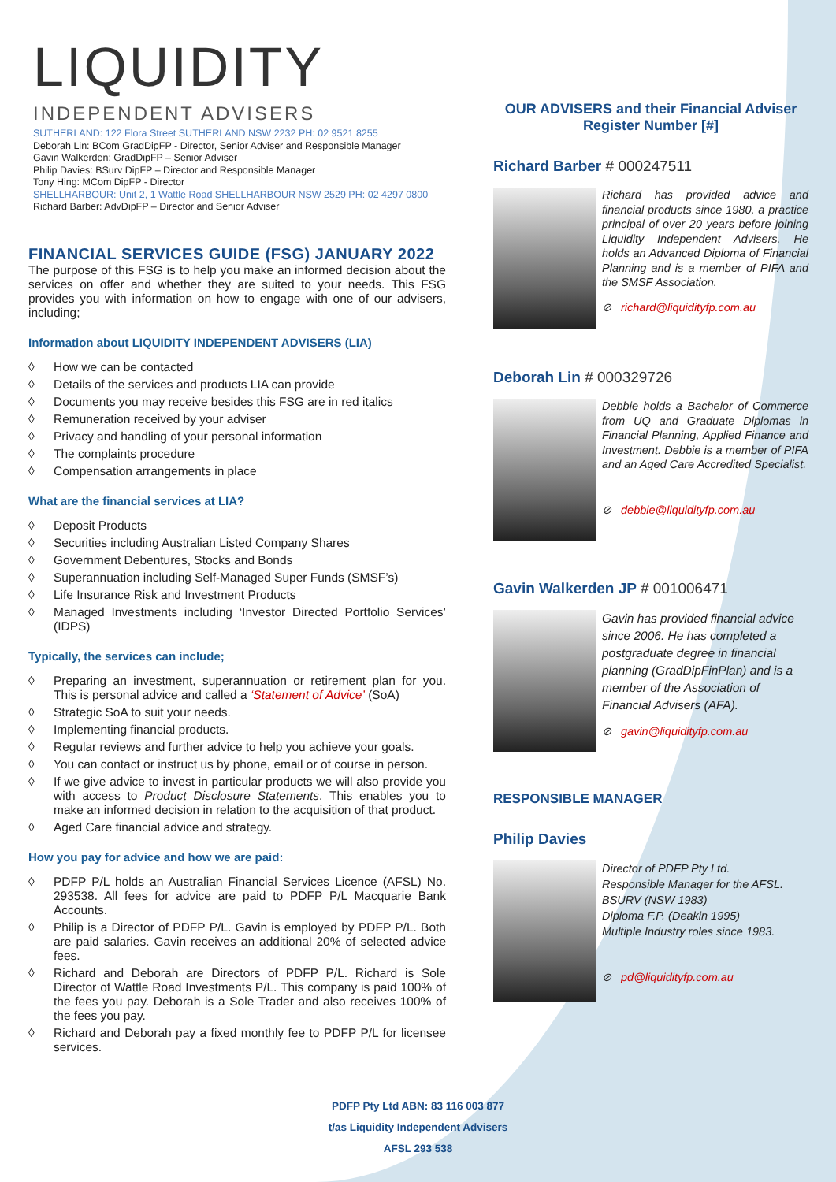LIQUIDITY
INDEPENDENT ADVISERS
SUTHERLAND: 122 Flora Street SUTHERLAND NSW 2232 PH: 02 9521 8255
Deborah Lin: BCom GradDipFP - Director, Senior Adviser and Responsible Manager
Gavin Walkerden: GradDipFP – Senior Adviser
Philip Davies: BSurv DipFP – Director and Responsible Manager
Tony Hing: MCom DipFP - Director
SHELLHARBOUR: Unit 2, 1 Wattle Road SHELLHARBOUR NSW 2529 PH: 02 4297 0800
Richard Barber: AdvDipFP – Director and Senior Adviser
FINANCIAL SERVICES GUIDE (FSG) JANUARY 2022
The purpose of this FSG is to help you make an informed decision about the services on offer and whether they are suited to your needs. This FSG provides you with information on how to engage with one of our advisers, including;
Information about LIQUIDITY INDEPENDENT ADVISERS (LIA)
◊ How we can be contacted
◊ Details of the services and products LIA can provide
◊ Documents you may receive besides this FSG are in red italics
◊ Remuneration received by your adviser
◊ Privacy and handling of your personal information
◊ The complaints procedure
◊ Compensation arrangements in place
What are the financial services at LIA?
◊ Deposit Products
◊ Securities including Australian Listed Company Shares
◊ Government Debentures, Stocks and Bonds
◊ Superannuation including Self-Managed Super Funds (SMSF’s)
◊ Life Insurance Risk and Investment Products
◊ Managed Investments including ‘Investor Directed Portfolio Services’ (IDPS)
Typically, the services can include;
◊ Preparing an investment, superannuation or retirement plan for you. This is personal advice and called a ‘Statement of Advice’ (SoA)
◊ Strategic SoA to suit your needs.
◊ Implementing financial products.
◊ Regular reviews and further advice to help you achieve your goals.
◊ You can contact or instruct us by phone, email or of course in person.
◊ If we give advice to invest in particular products we will also provide you with access to Product Disclosure Statements. This enables you to make an informed decision in relation to the acquisition of that product.
◊ Aged Care financial advice and strategy.
How you pay for advice and how we are paid:
◊ PDFP P/L holds an Australian Financial Services Licence (AFSL) No. 293538. All fees for advice are paid to PDFP P/L Macquarie Bank Accounts.
◊ Philip is a Director of PDFP P/L. Gavin is employed by PDFP P/L. Both are paid salaries. Gavin receives an additional 20% of selected advice fees.
◊ Richard and Deborah are Directors of PDFP P/L. Richard is Sole Director of Wattle Road Investments P/L. This company is paid 100% of the fees you pay. Deborah is a Sole Trader and also receives 100% of the fees you pay.
◊ Richard and Deborah pay a fixed monthly fee to PDFP P/L for licensee services.
OUR ADVISERS and their Financial Adviser Register Number [#]
Richard Barber # 000247511
Richard has provided advice and financial products since 1980, a practice principal of over 20 years before joining Liquidity Independent Advisers. He holds an Advanced Diploma of Financial Planning and is a member of PIFA and the SMSF Association.
⊘ richard@liquidityfp.com.au
Deborah Lin # 000329726
Debbie holds a Bachelor of Commerce from UQ and Graduate Diplomas in Financial Planning, Applied Finance and Investment. Debbie is a member of PIFA and an Aged Care Accredited Specialist.
⊘ debbie@liquidityfp.com.au
Gavin Walkerden JP # 001006471
Gavin has provided financial advice since 2006. He has completed a postgraduate degree in financial planning (GradDipFinPlan) and is a member of the Association of Financial Advisers (AFA).
⊘ gavin@liquidityfp.com.au
RESPONSIBLE MANAGER
Philip Davies
Director of PDFP Pty Ltd.
Responsible Manager for the AFSL.
BSURV (NSW 1983)
Diploma F.P. (Deakin 1995)
Multiple Industry roles since 1983.
⊘ pd@liquidityfp.com.au
PDFP Pty Ltd ABN: 83 116 003 877
t/as Liquidity Independent Advisers
AFSL 293 538